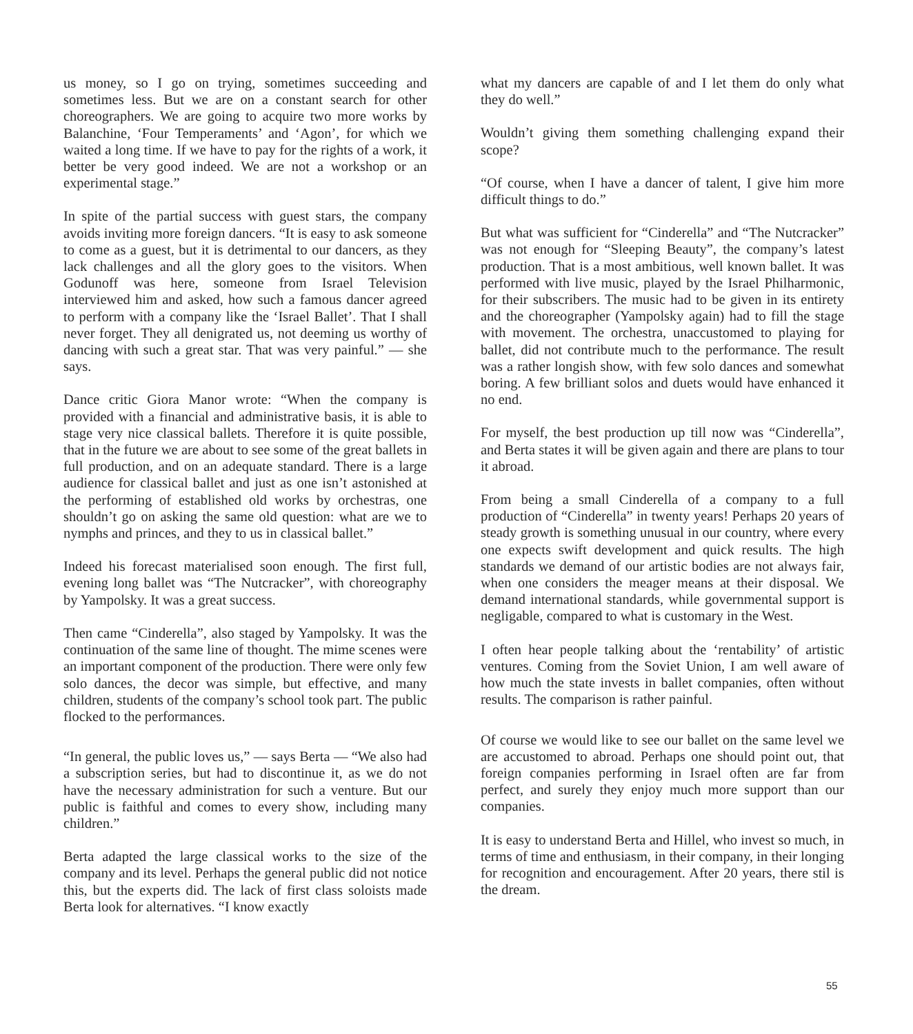us money, so I go on trying, sometimes succeeding and sometimes less. But we are on a constant search for other choreographers. We are going to acquire two more works by Balanchine, ‘Four Temperaments’ and ‘Agon’, for which we waited a long time. If we have to pay for the rights of a work, it better be very good indeed. We are not a workshop or an experimental stage.”
In spite of the partial success with guest stars, the company avoids inviting more foreign dancers. “It is easy to ask someone to come as a guest, but it is detrimental to our dancers, as they lack challenges and all the glory goes to the visitors. When Godunoff was here, someone from Israel Television interviewed him and asked, how such a famous dancer agreed to perform with a company like the ‘Israel Ballet’. That I shall never forget. They all denigrated us, not deeming us worthy of dancing with such a great star. That was very painful.” — she says.
Dance critic Giora Manor wrote: “When the company is provided with a financial and administrative basis, it is able to stage very nice classical ballets. Therefore it is quite possible, that in the future we are about to see some of the great ballets in full production, and on an adequate standard. There is a large audience for classical ballet and just as one isn’t astonished at the performing of established old works by orchestras, one shouldn’t go on asking the same old question: what are we to nymphs and princes, and they to us in classical ballet.”
Indeed his forecast materialised soon enough. The first full, evening long ballet was “The Nutcracker”, with choreography by Yampolsky. It was a great success.
Then came “Cinderella”, also staged by Yampolsky. It was the continuation of the same line of thought. The mime scenes were an important component of the production. There were only few solo dances, the decor was simple, but effective, and many children, students of the company’s school took part. The public flocked to the performances.
“In general, the public loves us,” — says Berta — “We also had a subscription series, but had to discontinue it, as we do not have the necessary administration for such a venture. But our public is faithful and comes to every show, including many children.”
Berta adapted the large classical works to the size of the company and its level. Perhaps the general public did not notice this, but the experts did. The lack of first class soloists made Berta look for alternatives. “I know exactly
what my dancers are capable of and I let them do only what they do well.”
Wouldn’t giving them something challenging expand their scope?
“Of course, when I have a dancer of talent, I give him more difficult things to do.”
But what was sufficient for “Cinderella” and “The Nutcracker” was not enough for “Sleeping Beauty”, the company’s latest production. That is a most ambitious, well known ballet. It was performed with live music, played by the Israel Philharmonic, for their subscribers. The music had to be given in its entirety and the choreographer (Yampolsky again) had to fill the stage with movement. The orchestra, unaccustomed to playing for ballet, did not contribute much to the performance. The result was a rather longish show, with few solo dances and somewhat boring. A few brilliant solos and duets would have enhanced it no end.
For myself, the best production up till now was “Cinderella”, and Berta states it will be given again and there are plans to tour it abroad.
From being a small Cinderella of a company to a full production of “Cinderella” in twenty years! Perhaps 20 years of steady growth is something unusual in our country, where every one expects swift development and quick results. The high standards we demand of our artistic bodies are not always fair, when one considers the meager means at their disposal. We demand international standards, while governmental support is negligable, compared to what is customary in the West.
I often hear people talking about the ‘rentability’ of artistic ventures. Coming from the Soviet Union, I am well aware of how much the state invests in ballet companies, often without results. The comparison is rather painful.
Of course we would like to see our ballet on the same level we are accustomed to abroad. Perhaps one should point out, that foreign companies performing in Israel often are far from perfect, and surely they enjoy much more support than our companies.
It is easy to understand Berta and Hillel, who invest so much, in terms of time and enthusiasm, in their company, in their longing for recognition and encouragement. After 20 years, there stil is the dream.
55